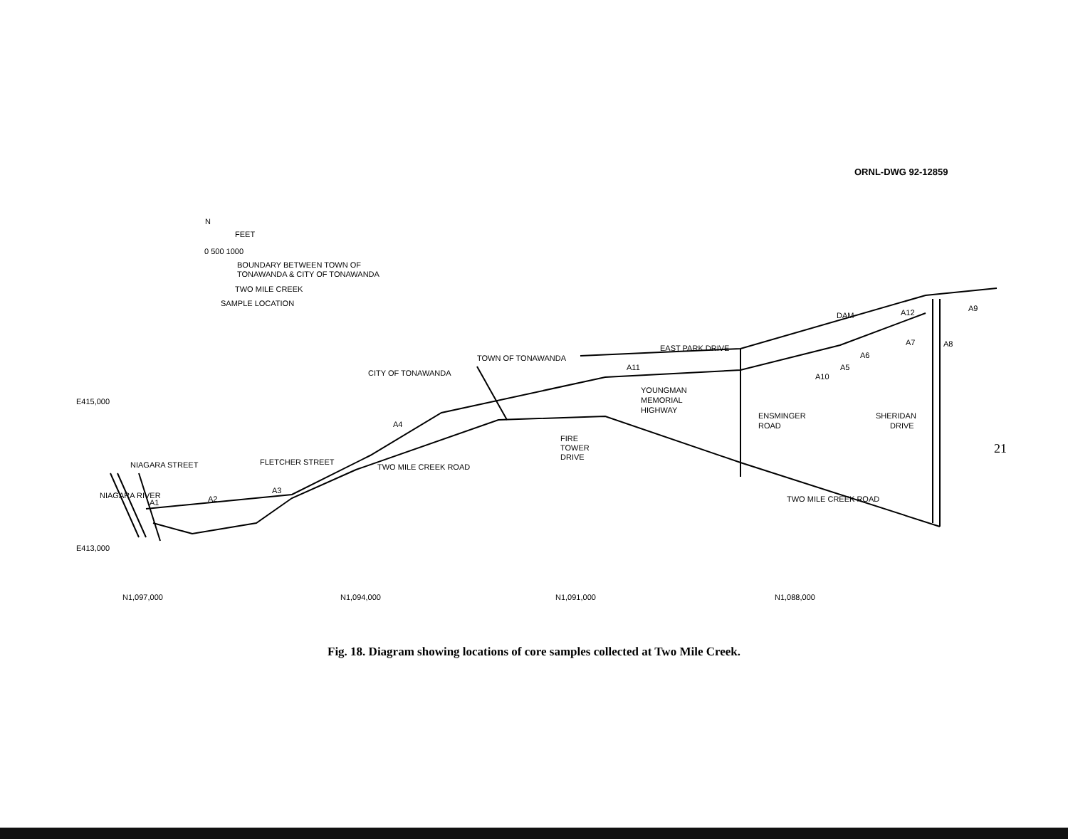ORNL-DWG 92-12859
N
FEET
0 500 1000
BOUNDARY BETWEEN TOWN OF
TONAWANDA & CITY OF TONAWANDA
TWO MILE CREEK
SAMPLE LOCATION
TOWN OF TONAWANDA
CITY OF TONAWANDA
EAST PARK DRIVE
YOUNGMAN
MEMORIAL
HIGHWAY
ENSMINGER
ROAD
SHERIDAN
DRIVE
FIRE
TOWER
DRIVE
NIAGARA STREET
FLETCHER STREET
TWO MILE CREEK ROAD
TWO MILE CREEK ROAD
NIAGARA RIVER
DAM
A1
A2
A3
A4
A5
A6
A7
A8
A9
A10
A11
A12
E415,000
E413,000
N1,097,000
N1,094,000
N1,091,000
N1,088,000
21
Fig. 18. Diagram showing locations of core samples collected at Two Mile Creek.